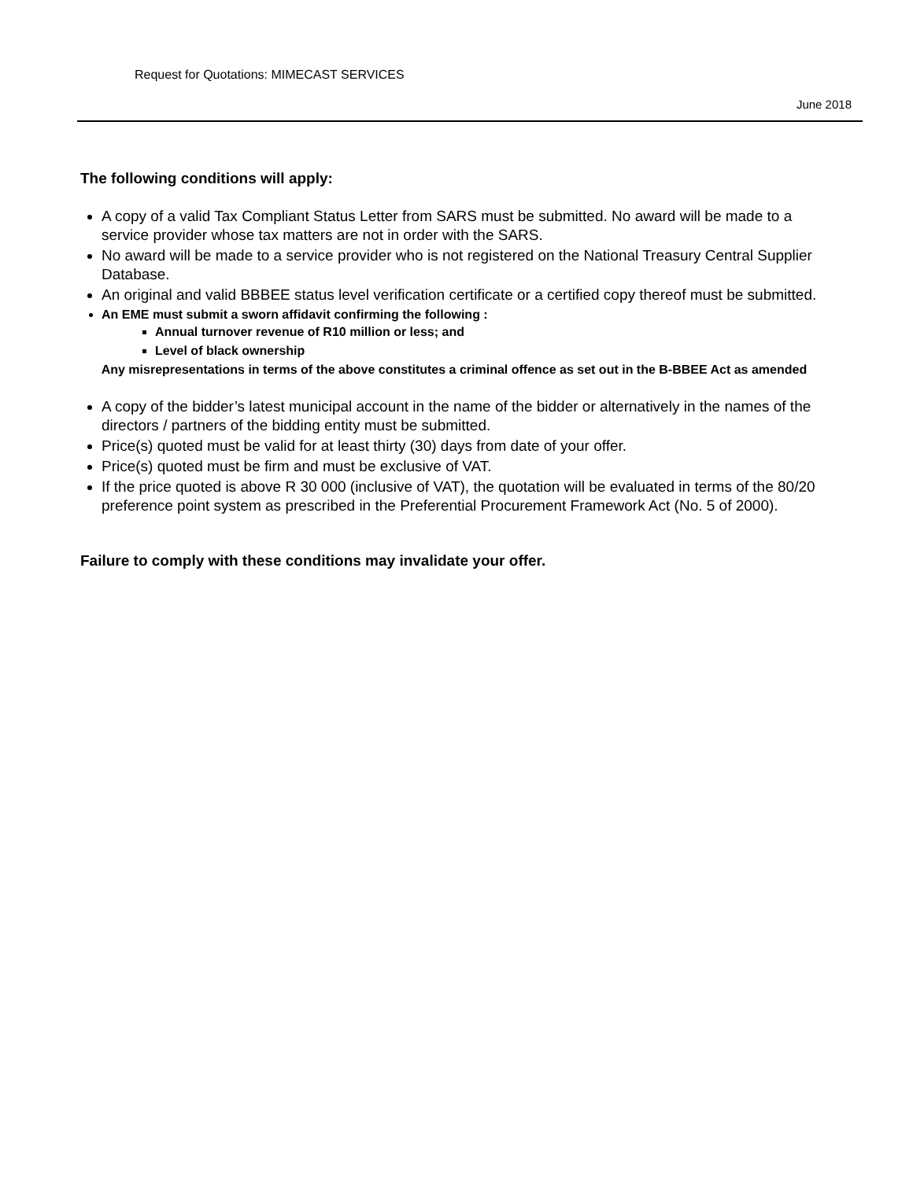Request for Quotations: MIMECAST SERVICES
June 2018
The following conditions will apply:
A copy of a valid Tax Compliant Status Letter from SARS must be submitted. No award will be made to a service provider whose tax matters are not in order with the SARS.
No award will be made to a service provider who is not registered on the National Treasury Central Supplier Database.
An original and valid BBBEE status level verification certificate or a certified copy thereof must be submitted.
An EME must submit a sworn affidavit confirming the following :
Annual turnover revenue of R10 million or less; and
Level of black ownership
Any misrepresentations in terms of the above constitutes a criminal offence as set out in the B-BBEE Act as amended
A copy of the bidder’s latest municipal account in the name of the bidder or alternatively in the names of the directors / partners of the bidding entity must be submitted.
Price(s) quoted must be valid for at least thirty (30) days from date of your offer.
Price(s) quoted must be firm and must be exclusive of VAT.
If the price quoted is above R 30 000 (inclusive of VAT), the quotation will be evaluated in terms of the 80/20 preference point system as prescribed in the Preferential Procurement Framework Act (No. 5 of 2000).
Failure to comply with these conditions may invalidate your offer.